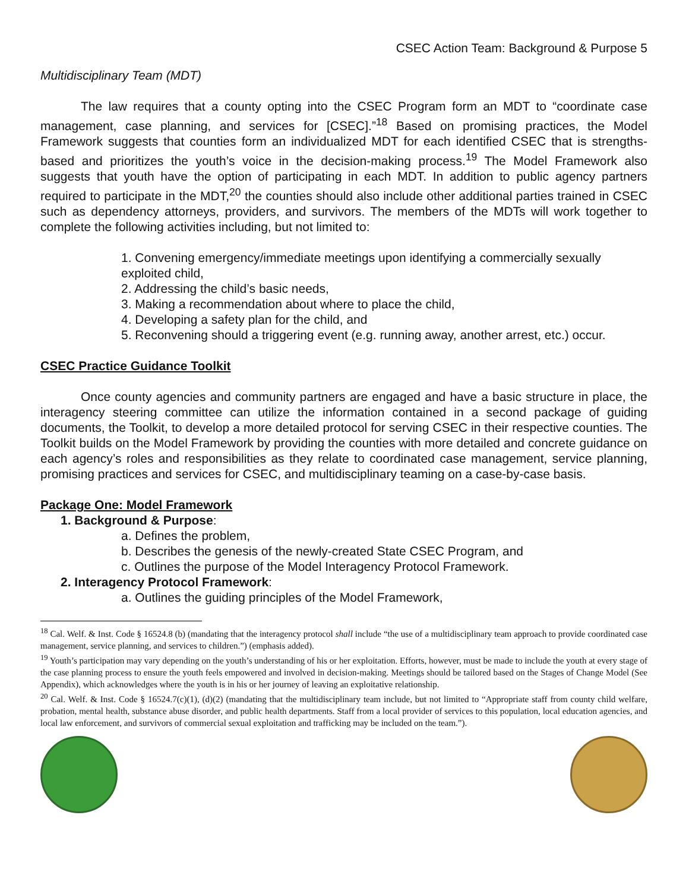CSEC Action Team: Background & Purpose 5
Multidisciplinary Team (MDT)
The law requires that a county opting into the CSEC Program form an MDT to “coordinate case management, case planning, and services for [CSEC].”<sup>18</sup> Based on promising practices, the Model Framework suggests that counties form an individualized MDT for each identified CSEC that is strengths-based and prioritizes the youth’s voice in the decision-making process.<sup>19</sup> The Model Framework also suggests that youth have the option of participating in each MDT. In addition to public agency partners required to participate in the MDT,<sup>20</sup> the counties should also include other additional parties trained in CSEC such as dependency attorneys, providers, and survivors. The members of the MDTs will work together to complete the following activities including, but not limited to:
1. Convening emergency/immediate meetings upon identifying a commercially sexually exploited child,
2. Addressing the child’s basic needs,
3. Making a recommendation about where to place the child,
4. Developing a safety plan for the child, and
5. Reconvening should a triggering event (e.g. running away, another arrest, etc.) occur.
CSEC Practice Guidance Toolkit
Once county agencies and community partners are engaged and have a basic structure in place, the interagency steering committee can utilize the information contained in a second package of guiding documents, the Toolkit, to develop a more detailed protocol for serving CSEC in their respective counties. The Toolkit builds on the Model Framework by providing the counties with more detailed and concrete guidance on each agency’s roles and responsibilities as they relate to coordinated case management, service planning, promising practices and services for CSEC, and multidisciplinary teaming on a case-by-case basis.
Package One: Model Framework
1. Background & Purpose:
a. Defines the problem,
b. Describes the genesis of the newly-created State CSEC Program, and
c. Outlines the purpose of the Model Interagency Protocol Framework.
2. Interagency Protocol Framework:
a. Outlines the guiding principles of the Model Framework,
<sup>18</sup> Cal. Welf. & Inst. Code § 16524.8 (b) (mandating that the interagency protocol shall include “the use of a multidisciplinary team approach to provide coordinated case management, service planning, and services to children.”) (emphasis added).
<sup>19</sup> Youth’s participation may vary depending on the youth’s understanding of his or her exploitation. Efforts, however, must be made to include the youth at every stage of the case planning process to ensure the youth feels empowered and involved in decision-making. Meetings should be tailored based on the Stages of Change Model (See Appendix), which acknowledges where the youth is in his or her journey of leaving an exploitative relationship.
<sup>20</sup> Cal. Welf. & Inst. Code § 16524.7(c)(1), (d)(2) (mandating that the multidisciplinary team include, but not limited to “Appropriate staff from county child welfare, probation, mental health, substance abuse disorder, and public health departments. Staff from a local provider of services to this population, local education agencies, and local law enforcement, and survivors of commercial sexual exploitation and trafficking may be included on the team.”).